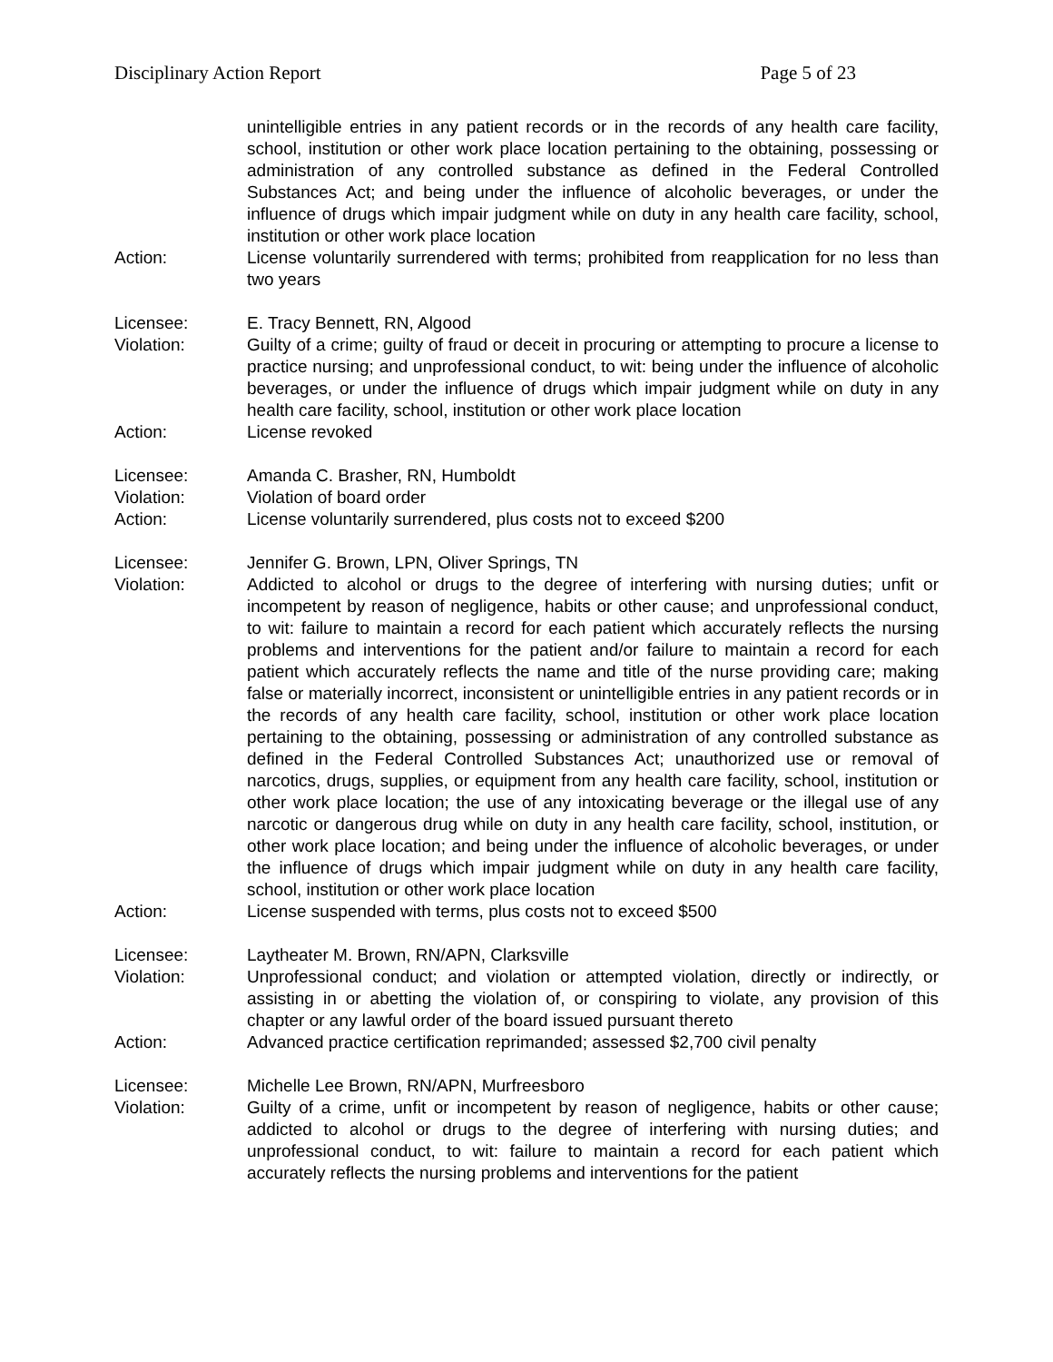Disciplinary Action Report Page 5 of 23
unintelligible entries in any patient records or in the records of any health care facility, school, institution or other work place location pertaining to the obtaining, possessing or administration of any controlled substance as defined in the Federal Controlled Substances Act; and being under the influence of alcoholic beverages, or under the influence of drugs which impair judgment while on duty in any health care facility, school, institution or other work place location
Action: License voluntarily surrendered with terms; prohibited from reapplication for no less than two years
Licensee: E. Tracy Bennett, RN, Algood
Violation: Guilty of a crime; guilty of fraud or deceit in procuring or attempting to procure a license to practice nursing; and unprofessional conduct, to wit: being under the influence of alcoholic beverages, or under the influence of drugs which impair judgment while on duty in any health care facility, school, institution or other work place location
Action: License revoked
Licensee: Amanda C. Brasher, RN, Humboldt
Violation: Violation of board order
Action: License voluntarily surrendered, plus costs not to exceed $200
Licensee: Jennifer G. Brown, LPN, Oliver Springs, TN
Violation: Addicted to alcohol or drugs to the degree of interfering with nursing duties; unfit or incompetent by reason of negligence, habits or other cause; and unprofessional conduct, to wit: failure to maintain a record for each patient which accurately reflects the nursing problems and interventions for the patient and/or failure to maintain a record for each patient which accurately reflects the name and title of the nurse providing care; making false or materially incorrect, inconsistent or unintelligible entries in any patient records or in the records of any health care facility, school, institution or other work place location pertaining to the obtaining, possessing or administration of any controlled substance as defined in the Federal Controlled Substances Act; unauthorized use or removal of narcotics, drugs, supplies, or equipment from any health care facility, school, institution or other work place location; the use of any intoxicating beverage or the illegal use of any narcotic or dangerous drug while on duty in any health care facility, school, institution, or other work place location; and being under the influence of alcoholic beverages, or under the influence of drugs which impair judgment while on duty in any health care facility, school, institution or other work place location
Action: License suspended with terms, plus costs not to exceed $500
Licensee: Laytheater M. Brown, RN/APN, Clarksville
Violation: Unprofessional conduct; and violation or attempted violation, directly or indirectly, or assisting in or abetting the violation of, or conspiring to violate, any provision of this chapter or any lawful order of the board issued pursuant thereto
Action: Advanced practice certification reprimanded; assessed $2,700 civil penalty
Licensee: Michelle Lee Brown, RN/APN, Murfreesboro
Violation: Guilty of a crime, unfit or incompetent by reason of negligence, habits or other cause; addicted to alcohol or drugs to the degree of interfering with nursing duties; and unprofessional conduct, to wit: failure to maintain a record for each patient which accurately reflects the nursing problems and interventions for the patient